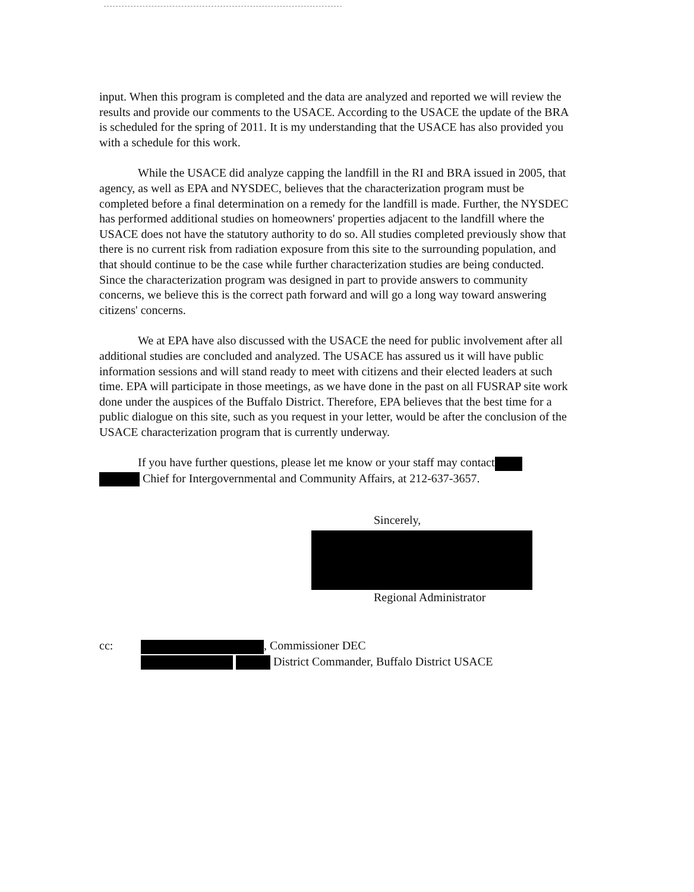input. When this program is completed and the data are analyzed and reported we will review the results and provide our comments to the USACE. According to the USACE the update of the BRA is scheduled for the spring of 2011. It is my understanding that the USACE has also provided you with a schedule for this work.
While the USACE did analyze capping the landfill in the RI and BRA issued in 2005, that agency, as well as EPA and NYSDEC, believes that the characterization program must be completed before a final determination on a remedy for the landfill is made. Further, the NYSDEC has performed additional studies on homeowners' properties adjacent to the landfill where the USACE does not have the statutory authority to do so. All studies completed previously show that there is no current risk from radiation exposure from this site to the surrounding population, and that should continue to be the case while further characterization studies are being conducted. Since the characterization program was designed in part to provide answers to community concerns, we believe this is the correct path forward and will go a long way toward answering citizens' concerns.
We at EPA have also discussed with the USACE the need for public involvement after all additional studies are concluded and analyzed. The USACE has assured us it will have public information sessions and will stand ready to meet with citizens and their elected leaders at such time. EPA will participate in those meetings, as we have done in the past on all FUSRAP site work done under the auspices of the Buffalo District. Therefore, EPA believes that the best time for a public dialogue on this site, such as you request in your letter, would be after the conclusion of the USACE characterization program that is currently underway.
If you have further questions, please let me know or your staff may contact
Chief for Intergovernmental and Community Affairs, at 212-637-3657.
Sincerely,
Regional Administrator
cc: , Commissioner DEC
District Commander, Buffalo District USACE